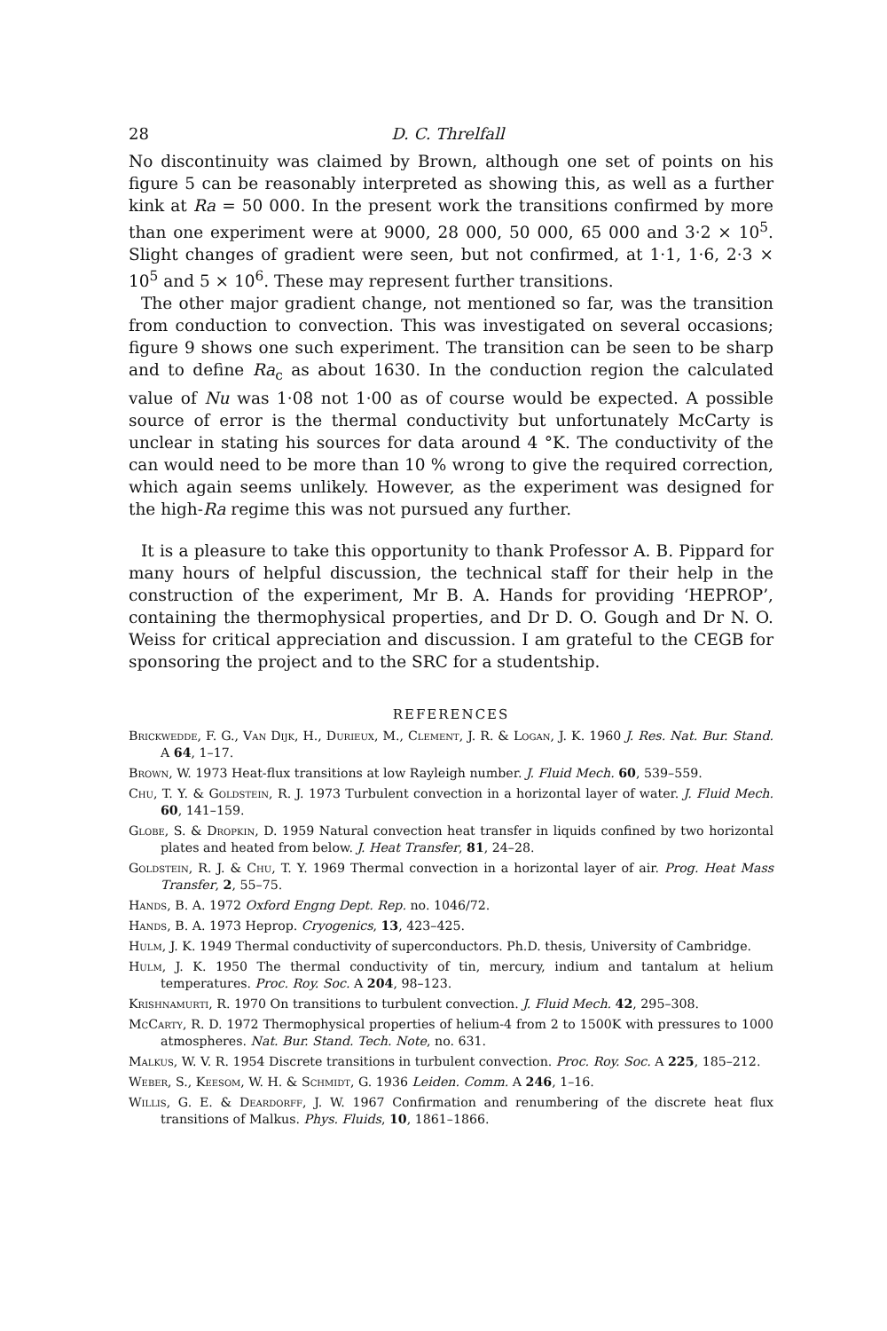28 D. C. Threlfall
No discontinuity was claimed by Brown, although one set of points on his figure 5 can be reasonably interpreted as showing this, as well as a further kink at Ra = 50 000. In the present work the transitions confirmed by more than one experiment were at 9000, 28 000, 50 000, 65 000 and 3·2 × 10<sup>5</sup>. Slight changes of gradient were seen, but not confirmed, at 1·1, 1·6, 2·3 × 10<sup>5</sup> and 5 × 10<sup>6</sup>. These may represent further transitions.
The other major gradient change, not mentioned so far, was the transition from conduction to convection. This was investigated on several occasions; figure 9 shows one such experiment. The transition can be seen to be sharp and to define Ra<sub>c</sub> as about 1630. In the conduction region the calculated value of Nu was 1·08 not 1·00 as of course would be expected. A possible source of error is the thermal conductivity but unfortunately McCarty is unclear in stating his sources for data around 4 °K. The conductivity of the can would need to be more than 10 % wrong to give the required correction, which again seems unlikely. However, as the experiment was designed for the high-Ra regime this was not pursued any further.
It is a pleasure to take this opportunity to thank Professor A. B. Pippard for many hours of helpful discussion, the technical staff for their help in the construction of the experiment, Mr B. A. Hands for providing ‘HEPROP’, containing the thermophysical properties, and Dr D. O. Gough and Dr N. O. Weiss for critical appreciation and discussion. I am grateful to the CEGB for sponsoring the project and to the SRC for a studentship.
REFERENCES
Brickwedde, F. G., Van Dijk, H., Durieux, M., Clement, J. R. & Logan, J. K. 1960 J. Res. Nat. Bur. Stand. A 64, 1–17.
Brown, W. 1973 Heat-flux transitions at low Rayleigh number. J. Fluid Mech. 60, 539–559.
Chu, T. Y. & Goldstein, R. J. 1973 Turbulent convection in a horizontal layer of water. J. Fluid Mech. 60, 141–159.
Globe, S. & Dropkin, D. 1959 Natural convection heat transfer in liquids confined by two horizontal plates and heated from below. J. Heat Transfer, 81, 24–28.
Goldstein, R. J. & Chu, T. Y. 1969 Thermal convection in a horizontal layer of air. Prog. Heat Mass Transfer, 2, 55–75.
Hands, B. A. 1972 Oxford Engng Dept. Rep. no. 1046/72.
Hands, B. A. 1973 Heprop. Cryogenics, 13, 423–425.
Hulm, J. K. 1949 Thermal conductivity of superconductors. Ph.D. thesis, University of Cambridge.
Hulm, J. K. 1950 The thermal conductivity of tin, mercury, indium and tantalum at helium temperatures. Proc. Roy. Soc. A 204, 98–123.
Krishnamurti, R. 1970 On transitions to turbulent convection. J. Fluid Mech. 42, 295–308.
McCarty, R. D. 1972 Thermophysical properties of helium-4 from 2 to 1500K with pressures to 1000 atmospheres. Nat. Bur. Stand. Tech. Note, no. 631.
Malkus, W. V. R. 1954 Discrete transitions in turbulent convection. Proc. Roy. Soc. A 225, 185–212.
Weber, S., Keesom, W. H. & Schmidt, G. 1936 Leiden. Comm. A 246, 1–16.
Willis, G. E. & Deardorff, J. W. 1967 Confirmation and renumbering of the discrete heat flux transitions of Malkus. Phys. Fluids, 10, 1861–1866.